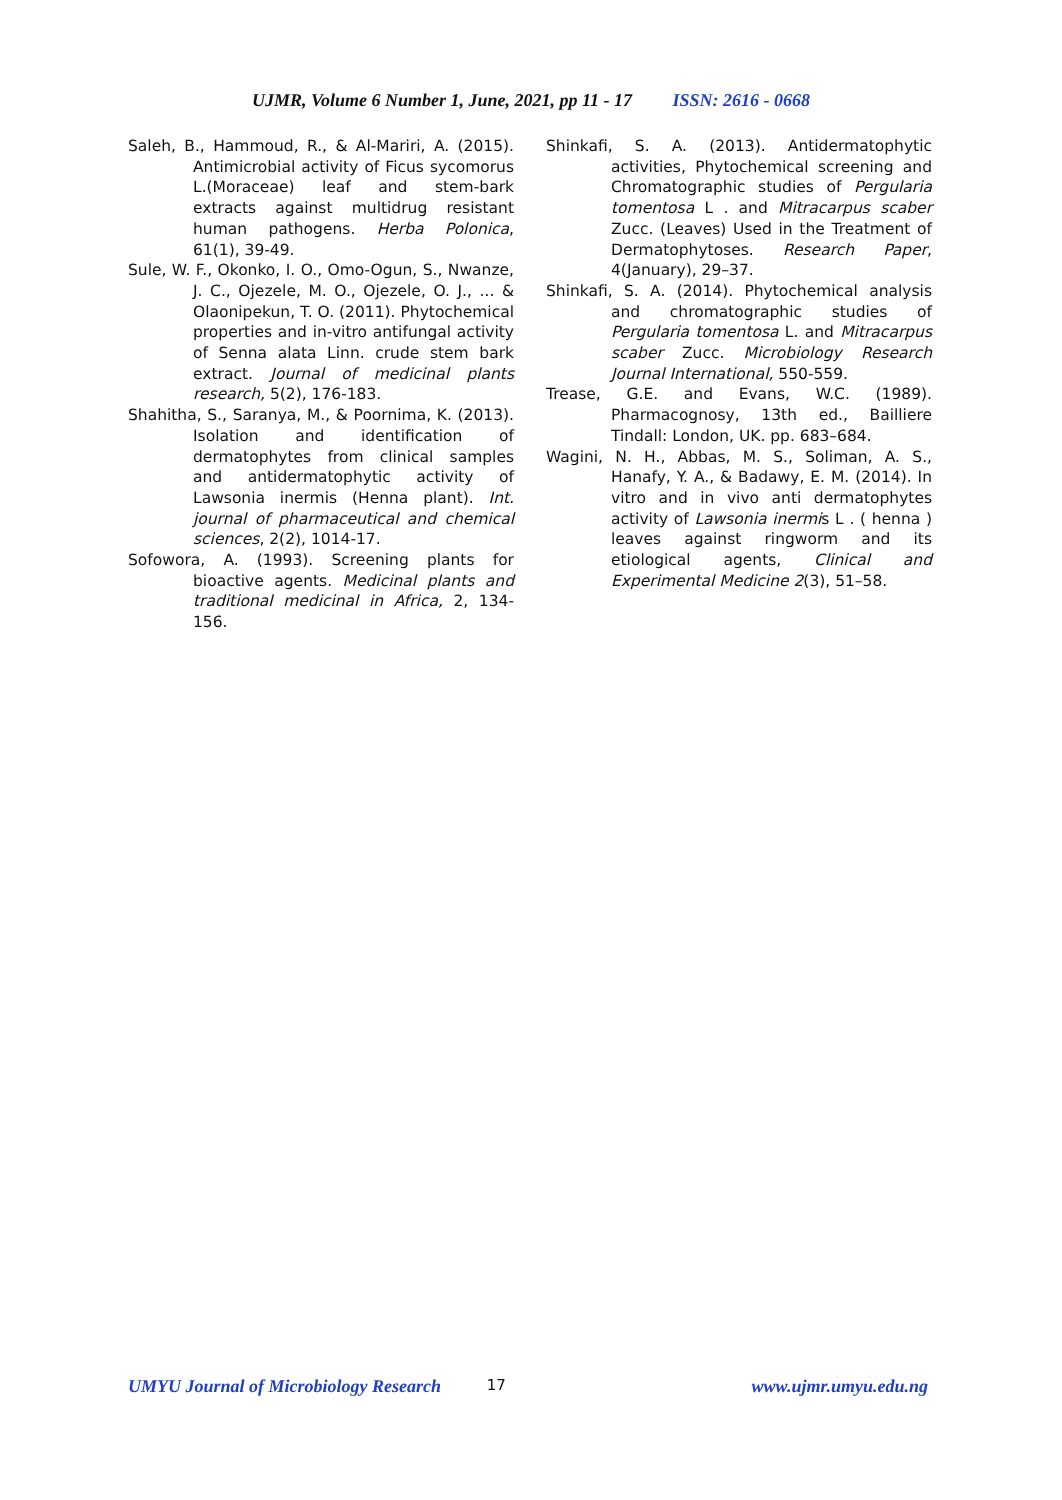UJMR, Volume 6 Number 1, June, 2021, pp 11 - 17 ISSN: 2616 - 0668
Saleh, B., Hammoud, R., & Al-Mariri, A. (2015). Antimicrobial activity of Ficus sycomorus L.(Moraceae) leaf and stem-bark extracts against multidrug resistant human pathogens. Herba Polonica, 61(1), 39-49.
Sule, W. F., Okonko, I. O., Omo-Ogun, S., Nwanze, J. C., Ojezele, M. O., Ojezele, O. J., ... & Olaonipekun, T. O. (2011). Phytochemical properties and in-vitro antifungal activity of Senna alata Linn. crude stem bark extract. Journal of medicinal plants research, 5(2), 176-183.
Shahitha, S., Saranya, M., & Poornima, K. (2013). Isolation and identification of dermatophytes from clinical samples and antidermatophytic activity of Lawsonia inermis (Henna plant). Int. journal of pharmaceutical and chemical sciences, 2(2), 1014-17.
Sofowora, A. (1993). Screening plants for bioactive agents. Medicinal plants and traditional medicinal in Africa, 2, 134-156.
Shinkafi, S. A. (2013). Antidermatophytic activities, Phytochemical screening and Chromatographic studies of Pergularia tomentosa L . and Mitracarpus scaber Zucc. (Leaves) Used in the Treatment of Dermatophytoses. Research Paper, 4(January), 29–37.
Shinkafi, S. A. (2014). Phytochemical analysis and chromatographic studies of Pergularia tomentosa L. and Mitracarpus scaber Zucc. Microbiology Research Journal International, 550-559.
Trease, G.E. and Evans, W.C. (1989). Pharmacognosy, 13th ed., Bailliere Tindall: London, UK. pp. 683–684.
Wagini, N. H., Abbas, M. S., Soliman, A. S., Hanafy, Y. A., & Badawy, E. M. (2014). In vitro and in vivo anti dermatophytes activity of Lawsonia inermis L . ( henna ) leaves against ringworm and its etiological agents, Clinical and Experimental Medicine 2(3), 51–58.
UMYU Journal of Microbiology Research 17 www.ujmr.umyu.edu.ng